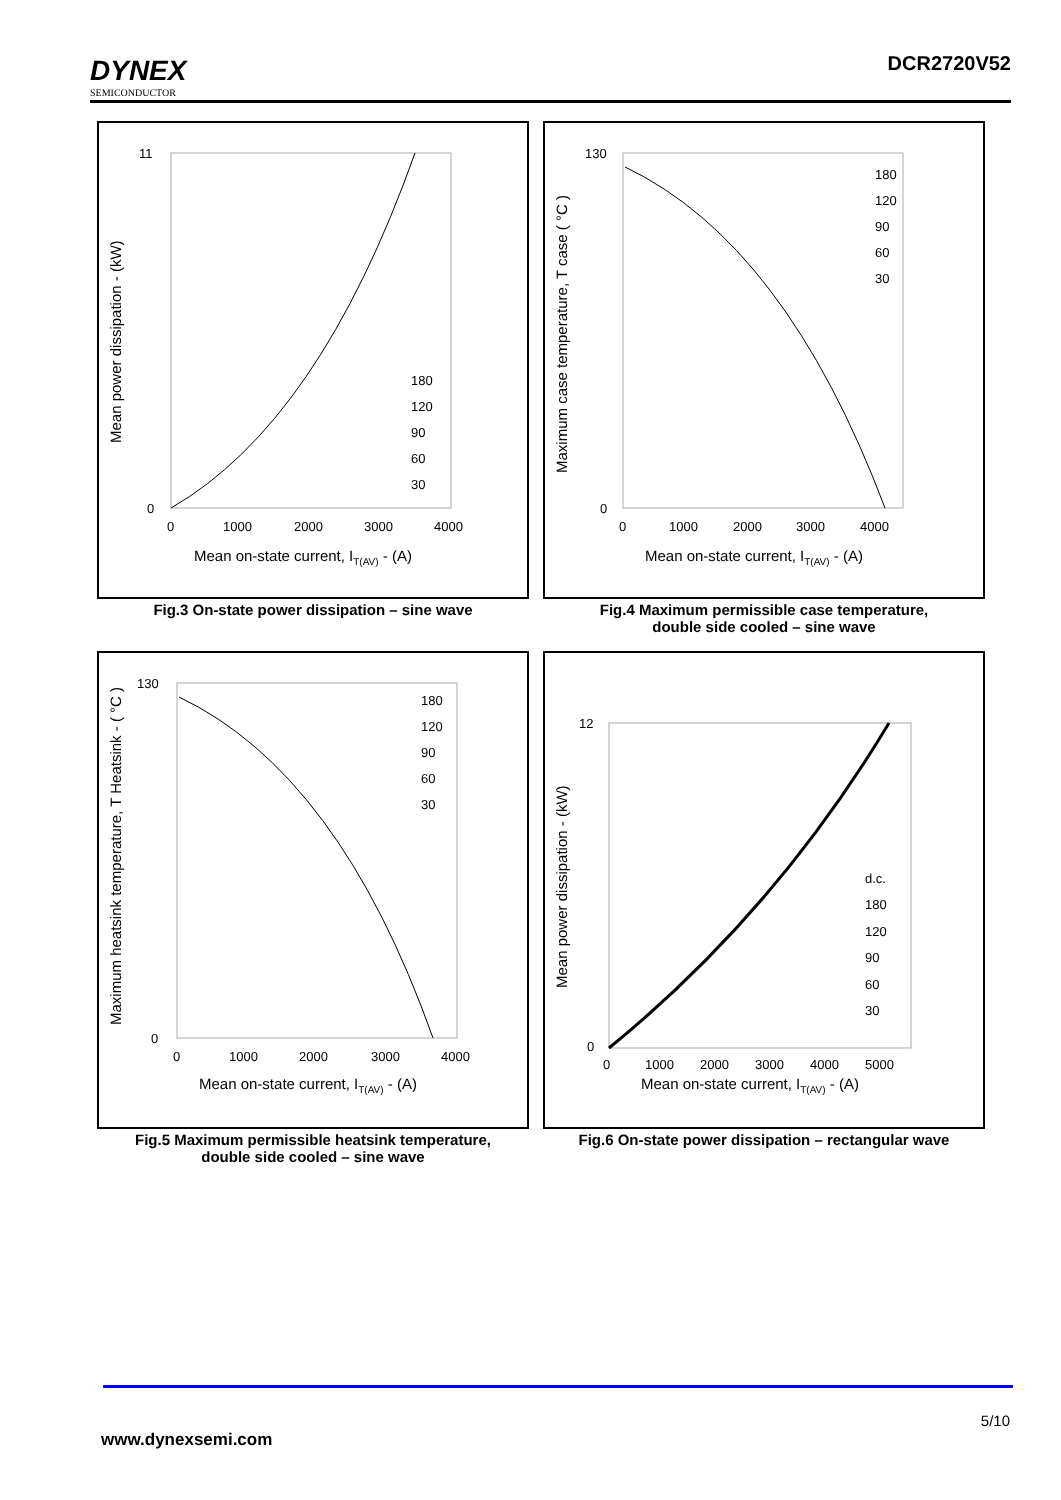DYNEX
SEMICONDUCTOR
DCR2720V52
11
0
0
1000
2000
3000
4000
Mean on-state current, IT(AV) - (A)
Mean power dissipation - (kW)
180
120
90
60
30
Fig.3 On-state power dissipation – sine wave
130
0
0
1000
2000
3000
4000
Mean on-state current, IT(AV) - (A)
Maximum case temperature, T case ( °C )
180
120
90
60
30
Fig.4 Maximum permissible case temperature,
double side cooled – sine wave
130
0
0
1000
2000
3000
4000
Mean on-state current, IT(AV) - (A)
Maximum heatsink temperature, T Heatsink - ( °C )
180
120
90
60
30
Fig.5 Maximum permissible heatsink temperature,
double side cooled – sine wave
12
0
0
1000
2000
3000
4000
5000
Mean on-state current, IT(AV) - (A)
Mean power dissipation - (kW)
d.c.
180
120
90
60
30
Fig.6 On-state power dissipation – rectangular wave
5/10
www.dynexsemi.com